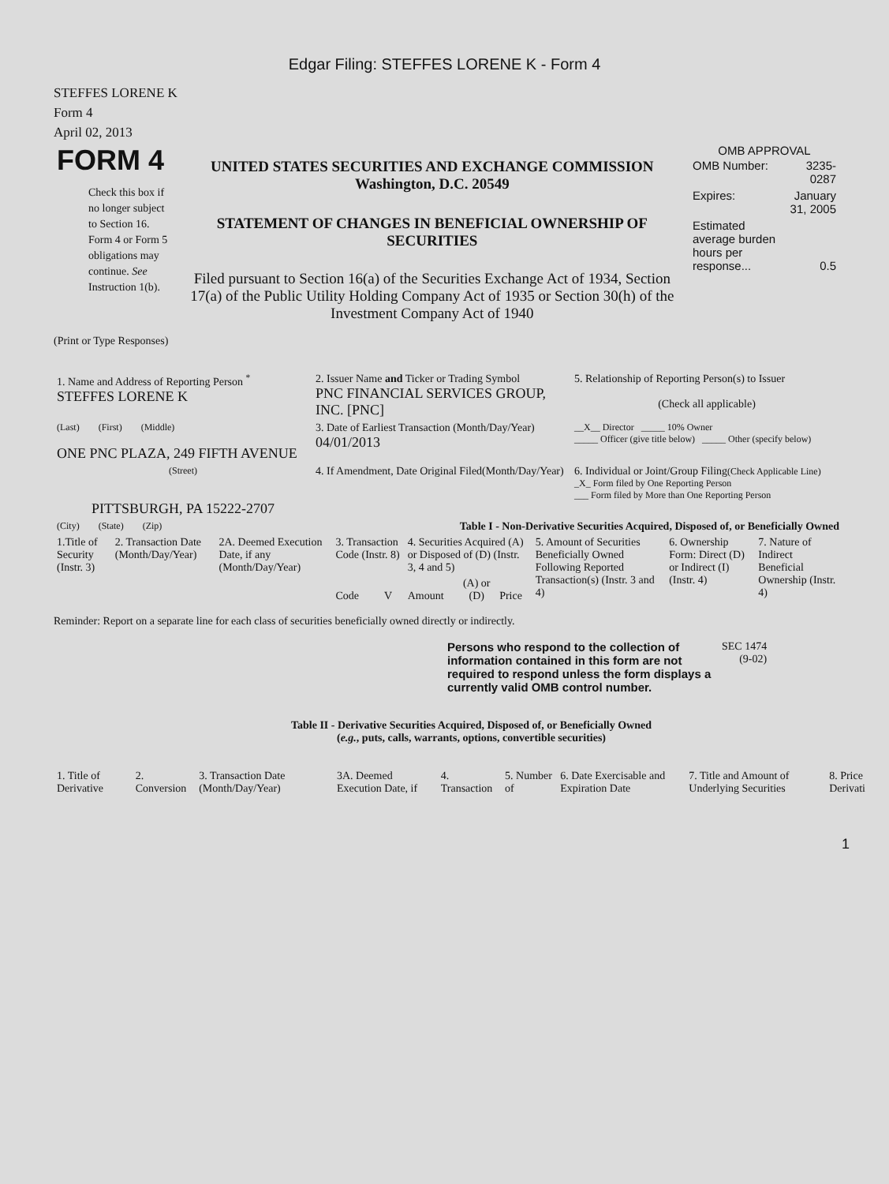Edgar Filing: STEFFES LORENE K - Form 4
STEFFES LORENE K
Form 4
April 02, 2013
| FORM 4 Check this box if no longer subject to Section 16. Form 4 or Form 5 obligations may continue. See Instruction 1(b). | UNITED STATES SECURITIES AND EXCHANGE COMMISSION Washington, D.C. 20549 STATEMENT OF CHANGES IN BENEFICIAL OWNERSHIP OF SECURITIES Filed pursuant to Section 16(a) of the Securities Exchange Act of 1934, Section 17(a) of the Public Utility Holding Company Act of 1935 or Section 30(h) of the Investment Company Act of 1940 | OMB APPROVAL / OMB Number: / 3235-0287 / / Expires: / January 31, 2005 / / Estimated average burden hours per response... / 0.5 / |
(Print or Type Responses)
| 1. Name and Address of Reporting Person <sup>*</sup> STEFFES LORENE K | 2. Issuer Name and Ticker or Trading Symbol PNC FINANCIAL SERVICES GROUP, INC. [PNC] | 5. Relationship of Reporting Person(s) to Issuer (Check all applicable) |
| (Last) (First) (Middle) ONE PNC PLAZA, 249 FIFTH AVENUE | 3. Date of Earliest Transaction (Month/Day/Year) 04/01/2013 | __X__ Director _____ 10% Owner _____ Officer (give title below) _____ Other (specify below) |
| (Street) PITTSBURGH, PA 15222-2707 | 4. If Amendment, Date Original Filed(Month/Day/Year) | 6. Individual or Joint/Group Filing (Check Applicable Line) _X_ Form filed by One Reporting Person ___ Form filed by More than One Reporting Person |
| (City) (State) (Zip) | Table I - Non-Derivative Securities Acquired, Disposed of, or Beneficially Owned | |
| 1.Title of Security (Instr. 3) | 2. Transaction Date (Month/Day/Year) | 2A. Deemed Execution Date, if any (Month/Day/Year) | 3. Transaction Code (Instr. 8) | | 4. Securities Acquired (A) or Disposed of (D) (Instr. 3, 4 and 5) | | | 5. Amount of Securities Beneficially Owned Following Reported Transaction(s) (Instr. 3 and 4) | 6. Ownership Form: Direct (D) or Indirect (I) (Instr. 4) | 7. Nature of Indirect Beneficial Ownership (Instr. 4) |
| | | | Code | V | Amount | (A) or (D) | Price | | | |
Reminder: Report on a separate line for each class of securities beneficially owned directly or indirectly.
| Persons who respond to the collection of information contained in this form are not required to respond unless the form displays a currently valid OMB control number. | SEC 1474 (9-02) |
Table II - Derivative Securities Acquired, Disposed of, or Beneficially Owned
(e.g., puts, calls, warrants, options, convertible securities)
| 1. Title of Derivative | 2. Conversion | 3. Transaction Date (Month/Day/Year) | 3A. Deemed Execution Date, if | 4. Transaction | 5. Number of | 6. Date Exercisable and Expiration Date | 7. Title and Amount of Underlying Securities | 8. Price Derivati |
1